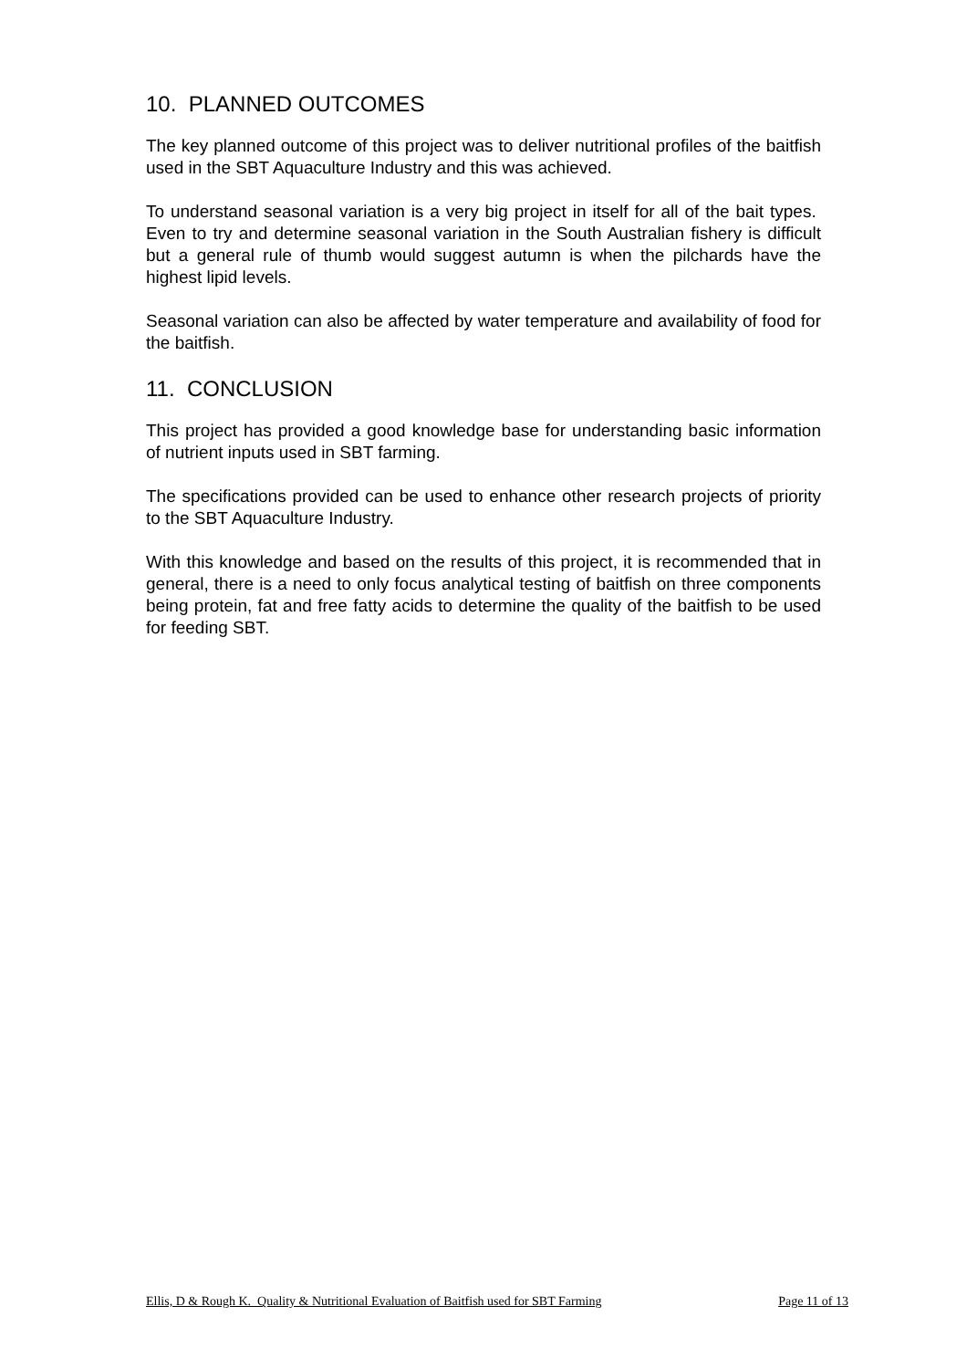10. PLANNED OUTCOMES
The key planned outcome of this project was to deliver nutritional profiles of the baitfish used in the SBT Aquaculture Industry and this was achieved.
To understand seasonal variation is a very big project in itself for all of the bait types. Even to try and determine seasonal variation in the South Australian fishery is difficult but a general rule of thumb would suggest autumn is when the pilchards have the highest lipid levels.
Seasonal variation can also be affected by water temperature and availability of food for the baitfish.
11. CONCLUSION
This project has provided a good knowledge base for understanding basic information of nutrient inputs used in SBT farming.
The specifications provided can be used to enhance other research projects of priority to the SBT Aquaculture Industry.
With this knowledge and based on the results of this project, it is recommended that in general, there is a need to only focus analytical testing of baitfish on three components being protein, fat and free fatty acids to determine the quality of the baitfish to be used for feeding SBT.
Ellis, D & Rough K. Quality & Nutritional Evaluation of Baitfish used for SBT Farming Page 11 of 13